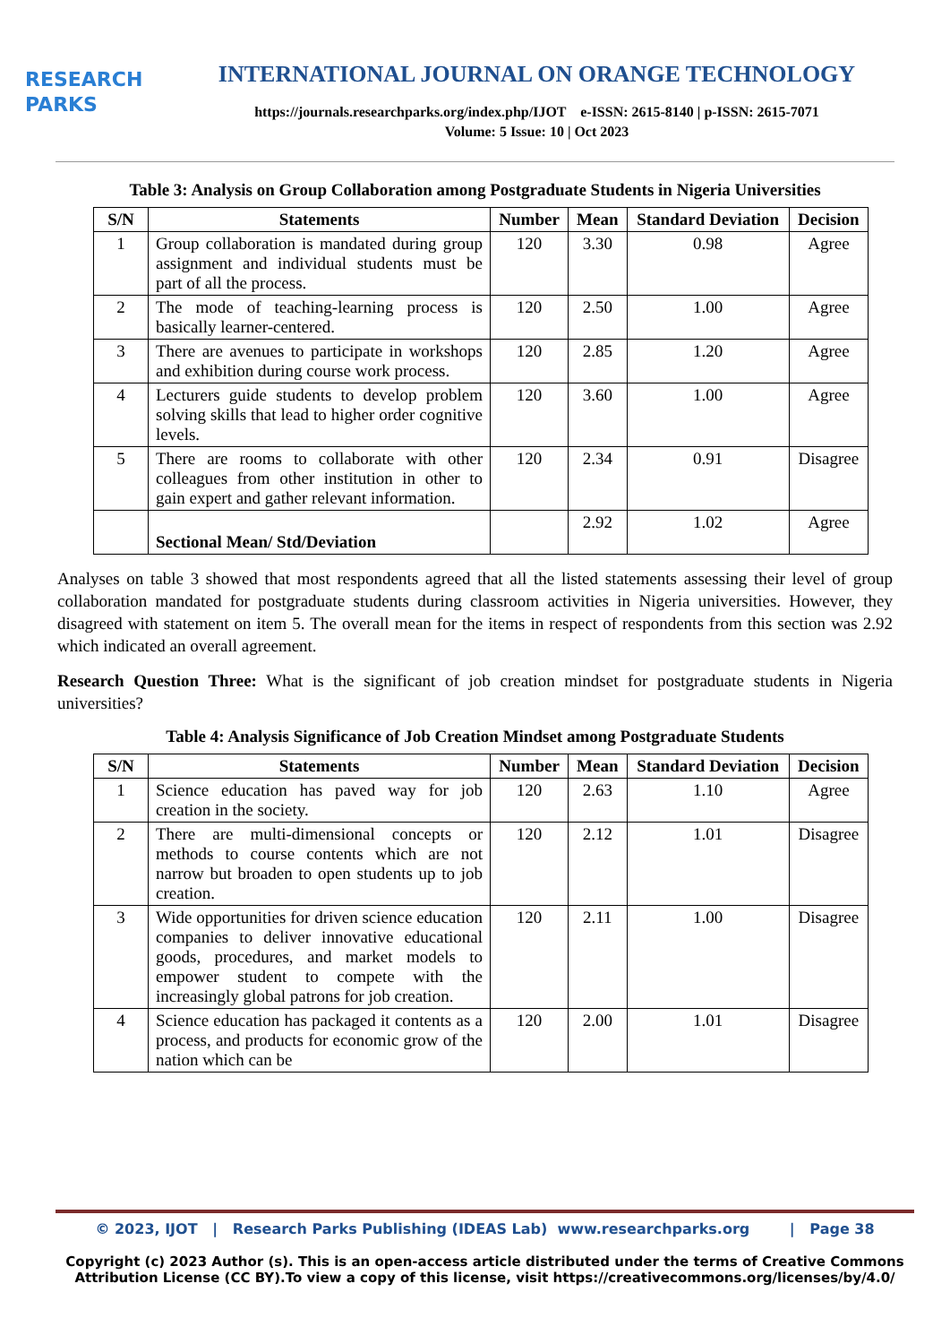RESEARCH
PARKS
INTERNATIONAL JOURNAL ON ORANGE TECHNOLOGY
https://journals.researchparks.org/index.php/IJOT e-ISSN: 2615-8140 | p-ISSN: 2615-7071
Volume: 5 Issue: 10 | Oct 2023
Table 3: Analysis on Group Collaboration among Postgraduate Students in Nigeria Universities
| S/N | Statements | Number | Mean | Standard Deviation | Decision |
| --- | --- | --- | --- | --- | --- |
| 1 | Group collaboration is mandated during group assignment and individual students must be part of all the process. | 120 | 3.30 | 0.98 | Agree |
| 2 | The mode of teaching-learning process is basically learner-centered. | 120 | 2.50 | 1.00 | Agree |
| 3 | There are avenues to participate in workshops and exhibition during course work process. | 120 | 2.85 | 1.20 | Agree |
| 4 | Lecturers guide students to develop problem solving skills that lead to higher order cognitive levels. | 120 | 3.60 | 1.00 | Agree |
| 5 | There are rooms to collaborate with other colleagues from other institution in other to gain expert and gather relevant information. | 120 | 2.34 | 0.91 | Disagree |
| | Sectional Mean/ Std/Deviation | | 2.92 | 1.02 | Agree |
Analyses on table 3 showed that most respondents agreed that all the listed statements assessing their level of group collaboration mandated for postgraduate students during classroom activities in Nigeria universities. However, they disagreed with statement on item 5. The overall mean for the items in respect of respondents from this section was 2.92 which indicated an overall agreement.
Research Question Three: What is the significant of job creation mindset for postgraduate students in Nigeria universities?
Table 4: Analysis Significance of Job Creation Mindset among Postgraduate Students
| S/N | Statements | Number | Mean | Standard Deviation | Decision |
| --- | --- | --- | --- | --- | --- |
| 1 | Science education has paved way for job creation in the society. | 120 | 2.63 | 1.10 | Agree |
| 2 | There are multi-dimensional concepts or methods to course contents which are not narrow but broaden to open students up to job creation. | 120 | 2.12 | 1.01 | Disagree |
| 3 | Wide opportunities for driven science education companies to deliver innovative educational goods, procedures, and market models to empower student to compete with the increasingly global patrons for job creation. | 120 | 2.11 | 1.00 | Disagree |
| 4 | Science education has packaged it contents as a process, and products for economic grow of the nation which can be | 120 | 2.00 | 1.01 | Disagree |
© 2023, IJOT | Research Parks Publishing (IDEAS Lab) www.researchparks.org | Page 38
Copyright (c) 2023 Author (s). This is an open-access article distributed under the terms of Creative Commons Attribution License (CC BY).To view a copy of this license, visit https://creativecommons.org/licenses/by/4.0/